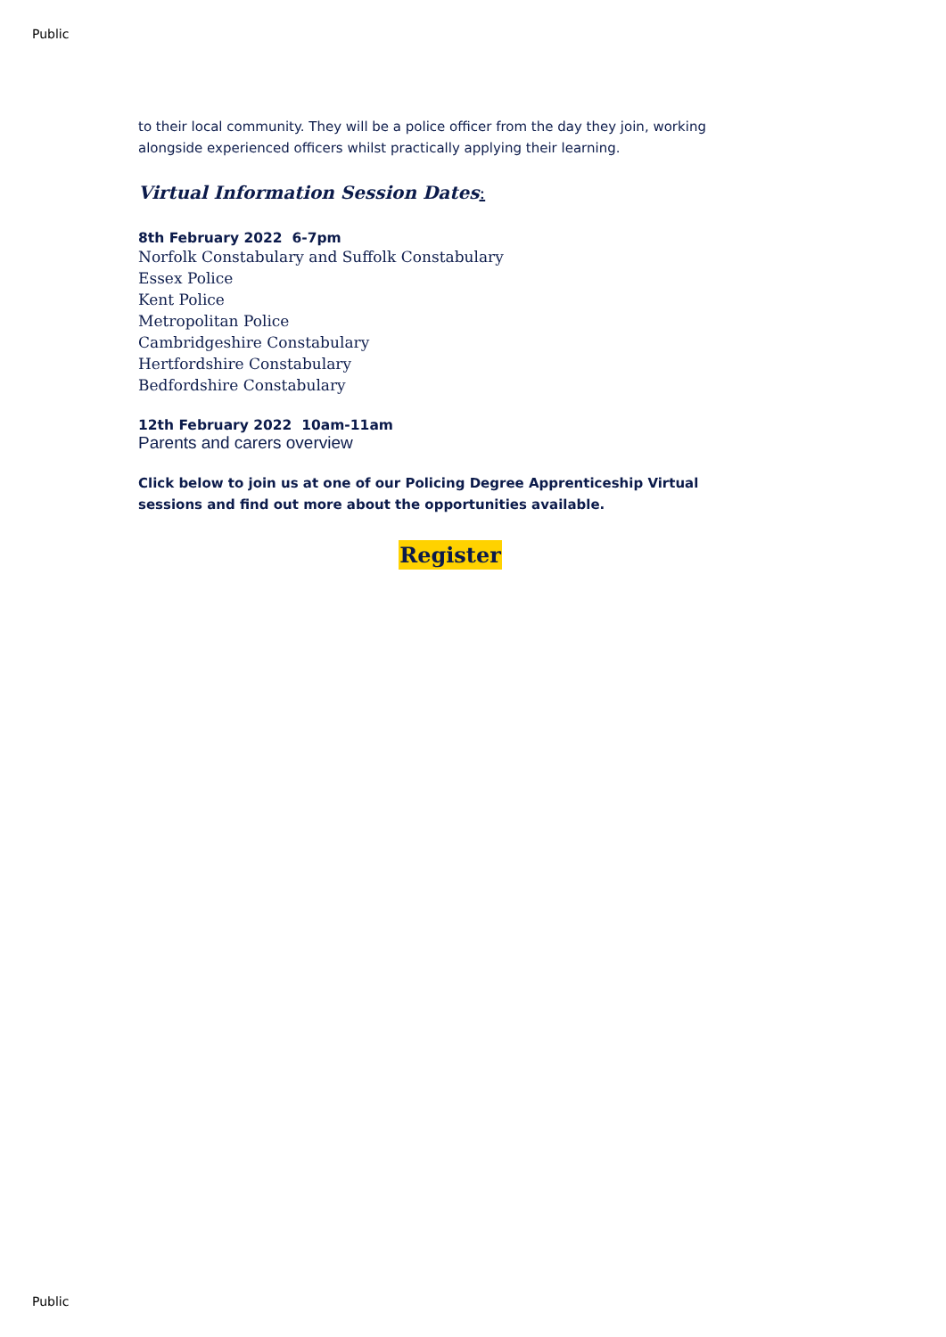Public
to their local community. They will be a police officer from the day they join, working alongside experienced officers whilst practically applying their learning.
Virtual Information Session Dates:
8th February 2022 6-7pm
Norfolk Constabulary and Suffolk Constabulary
Essex Police
Kent Police
Metropolitan Police
Cambridgeshire Constabulary
Hertfordshire Constabulary
Bedfordshire Constabulary
12th February 2022 10am-11am
Parents and carers overview
Click below to join us at one of our Policing Degree Apprenticeship Virtual sessions and find out more about the opportunities available.
Register
Public